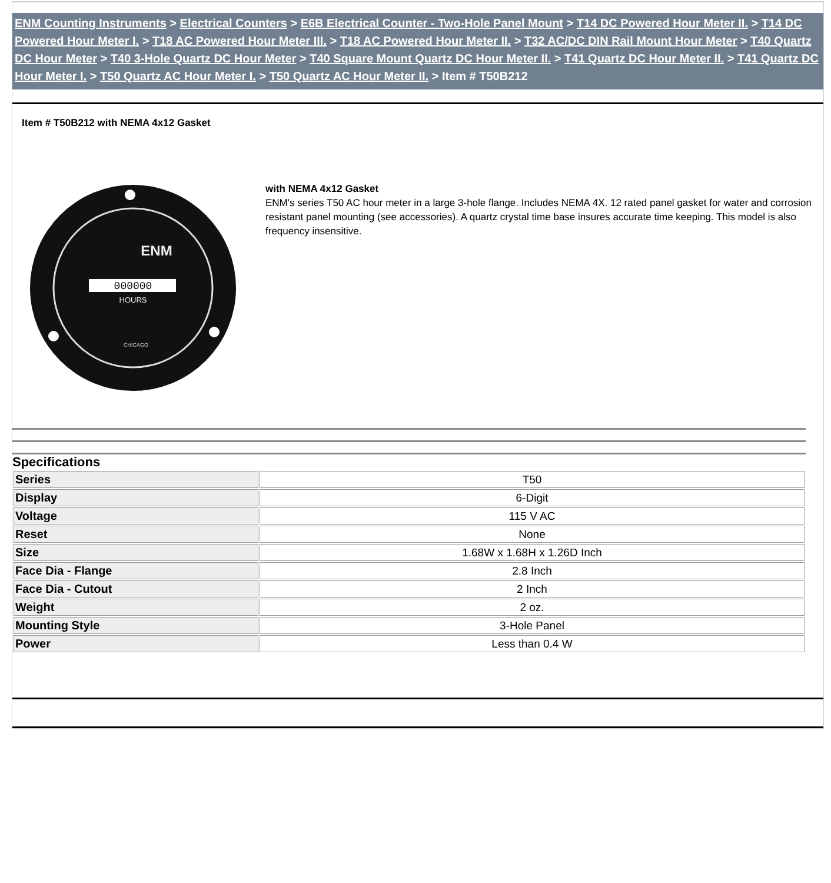ENM Counting Instruments > Electrical Counters > E6B Electrical Counter - Two-Hole Panel Mount > T14 DC Powered Hour Meter II. > T14 DC Powered Hour Meter I. > T18 AC Powered Hour Meter III. > T18 AC Powered Hour Meter II. > T32 AC/DC DIN Rail Mount Hour Meter > T40 Quartz DC Hour Meter > T40 3-Hole Quartz DC Hour Meter > T40 Square Mount Quartz DC Hour Meter II. > T41 Quartz DC Hour Meter II. > T41 Quartz DC Hour Meter I. > T50 Quartz AC Hour Meter I. > T50 Quartz AC Hour Meter II. > Item # T50B212
Item # T50B212 with NEMA 4x12 Gasket
ENM
000000
HOURS
CHICAGO
with NEMA 4x12 Gasket
ENM's series T50 AC hour meter in a large 3-hole flange. Includes NEMA 4X. 12 rated panel gasket for water and corrosion resistant panel mounting (see accessories). A quartz crystal time base insures accurate time keeping. This model is also frequency insensitive.
Specifications
| Series | T50 |
| Display | 6-Digit |
| Voltage | 115 V AC |
| Reset | None |
| Size | 1.68W x 1.68H x 1.26D Inch |
| Face Dia - Flange | 2.8 Inch |
| Face Dia - Cutout | 2 Inch |
| Weight | 2 oz. |
| Mounting Style | 3-Hole Panel |
| Power | Less than 0.4 W |